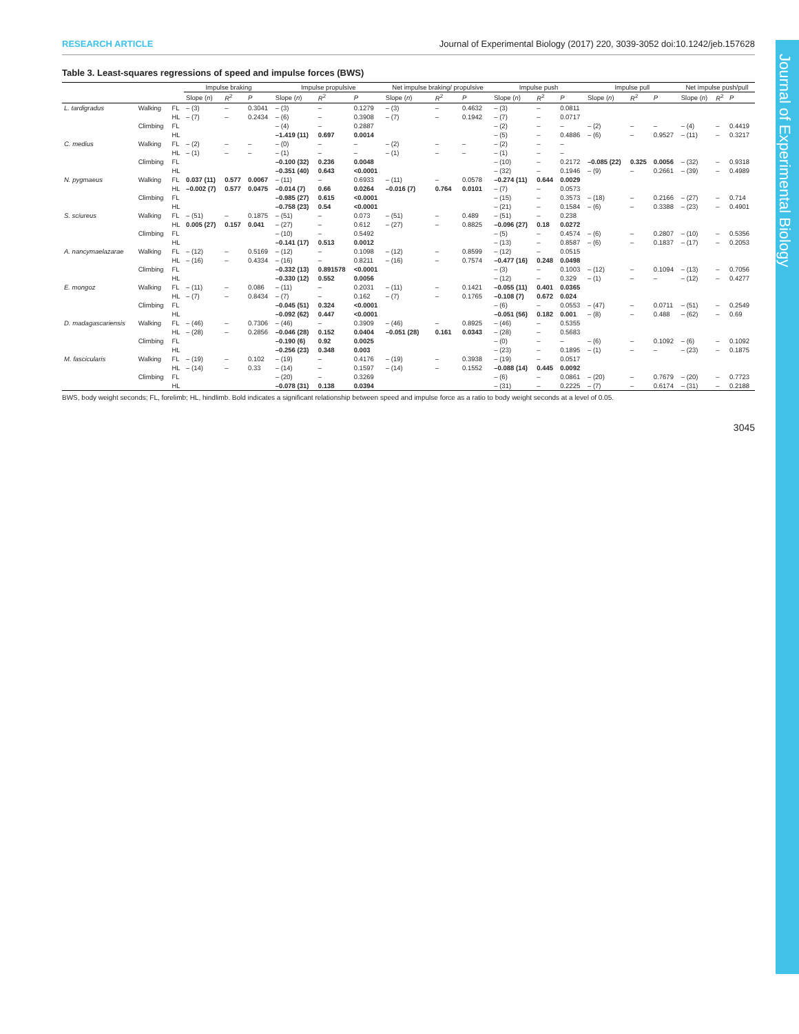RESEARCH ARTICLE Journal of Experimental Biology (2017) 220, 3039-3052 doi:10.1242/jeb.157628
Table 3. Least-squares regressions of speed and impulse forces (BWS)
| | | | Impulse braking | | | Impulse propulsive | | | Net impulse braking/ propulsive | | | Impulse push | | | Impulse pull | | | Net impulse push/pull | | |
| --- | --- | --- | --- | --- | --- | --- | --- | --- | --- | --- | --- | --- | --- | --- | --- | --- | --- | --- | --- | --- |
| | | | Slope ( n ) | R<sup>2</sup> | P | Slope ( n ) | R<sup>2</sup> | P | Slope ( n ) | R<sup>2</sup> | P | Slope ( n ) | R<sup>2</sup> | P | Slope ( n ) | R<sup>2</sup> | P | Slope ( n ) | R<sup>2</sup> | P |
| L. tardigradus | Walking | FL | – (3) | – | 0.3041 | – (3) | – | 0.1279 | – (3) | – | 0.4632 | – (3) | – | 0.0811 | | | | | | |
| | | HL | – (7) | – | 0.2434 | – (6) | – | 0.3908 | – (7) | – | 0.1942 | – (7) | – | 0.0717 | | | | | | |
| | Climbing | FL | | | | – (4) | – | 0.2887 | | | | – (2) | – | – | – (2) | – | – | – (4) | – | 0.4419 |
| | | HL | | | | –1.419 (11) | 0.697 | 0.0014 | | | | – (5) | – | 0.4886 | – (6) | – | 0.9527 | – (11) | – | 0.3217 |
| C. medius | Walking | FL | – (2) | – | – | – (0) | – | – | – (2) | – | – | – (2) | – | – | | | | | | |
| | | HL | – (1) | – | – | – (1) | – | – | – (1) | – | – | – (1) | – | – | | | | | | |
| | Climbing | FL | | | | –0.100 (32) | 0.236 | 0.0048 | | | | – (10) | – | 0.2172 | –0.085 (22) | 0.325 | 0.0056 | – (32) | – | 0.9318 |
| | | HL | | | | –0.351 (40) | 0.643 | <0.0001 | | | | – (32) | – | 0.1946 | – (9) | – | 0.2661 | – (39) | – | 0.4989 |
| N. pygmaeus | Walking | FL | 0.037 (11) | 0.577 | 0.0067 | – (11) | – | 0.6933 | – (11) | – | 0.0578 | –0.274 (11) | 0.644 | 0.0029 | | | | | | |
| | | HL | –0.002 (7) | 0.577 | 0.0475 | –0.014 (7) | 0.66 | 0.0264 | –0.016 (7) | 0.764 | 0.0101 | – (7) | – | 0.0573 | | | | | | |
| | Climbing | FL | | | | –0.985 (27) | 0.615 | <0.0001 | | | | – (15) | – | 0.3573 | – (18) | – | 0.2166 | – (27) | – | 0.714 |
| | | HL | | | | –0.758 (23) | 0.54 | <0.0001 | | | | – (21) | – | 0.1584 | – (6) | – | 0.3388 | – (23) | – | 0.4901 |
| S. sciureus | Walking | FL | – (51) | – | 0.1875 | – (51) | – | 0.073 | – (51) | – | 0.489 | – (51) | – | 0.238 | | | | | | |
| | | HL | 0.005 (27) | 0.157 | 0.041 | – (27) | – | 0.612 | – (27) | – | 0.8825 | –0.096 (27) | 0.18 | 0.0272 | | | | | | |
| | Climbing | FL | | | | – (10) | – | 0.5492 | | | | – (5) | – | 0.4574 | – (6) | – | 0.2807 | – (10) | – | 0.5356 |
| | | HL | | | | –0.141 (17) | 0.513 | 0.0012 | | | | – (13) | – | 0.8587 | – (6) | – | 0.1837 | – (17) | – | 0.2053 |
| A. nancymaelazarae | Walking | FL | – (12) | – | 0.5169 | – (12) | – | 0.1098 | – (12) | – | 0.8599 | – (12) | – | 0.0515 | | | | | | |
| | | HL | – (16) | – | 0.4334 | – (16) | – | 0.8211 | – (16) | – | 0.7574 | –0.477 (16) | 0.248 | 0.0498 | | | | | | |
| | Climbing | FL | | | | –0.332 (13) | 0.891578 | <0.0001 | | | | – (3) | – | 0.1003 | – (12) | – | 0.1094 | – (13) | – | 0.7056 |
| | | HL | | | | –0.330 (12) | 0.552 | 0.0056 | | | | – (12) | – | 0.329 | – (1) | – | – | – (12) | – | 0.4277 |
| E. mongoz | Walking | FL | – (11) | – | 0.086 | – (11) | – | 0.2031 | – (11) | – | 0.1421 | –0.055 (11) | 0.401 | 0.0365 | | | | | | |
| | | HL | – (7) | – | 0.8434 | – (7) | – | 0.162 | – (7) | – | 0.1765 | –0.108 (7) | 0.672 | 0.024 | | | | | | |
| | Climbing | FL | | | | –0.045 (51) | 0.324 | <0.0001 | | | | – (6) | – | 0.0553 | – (47) | – | 0.0711 | – (51) | – | 0.2549 |
| | | HL | | | | –0.092 (62) | 0.447 | <0.0001 | | | | –0.051 (56) | 0.182 | 0.001 | – (8) | – | 0.488 | – (62) | – | 0.69 |
| D. madagascariensis | Walking | FL | – (46) | – | 0.7306 | – (46) | – | 0.3909 | – (46) | – | 0.8925 | – (46) | – | 0.5355 | | | | | | |
| | | HL | – (28) | – | 0.2856 | –0.046 (28) | 0.152 | 0.0404 | –0.051 (28) | 0.161 | 0.0343 | – (28) | – | 0.5683 | | | | | | |
| | Climbing | FL | | | | –0.190 (6) | 0.92 | 0.0025 | | | | – (0) | – | – | – (6) | – | 0.1092 | – (6) | – | 0.1092 |
| | | HL | | | | –0.256 (23) | 0.348 | 0.003 | | | | – (23) | – | 0.1895 | – (1) | – | – | – (23) | – | 0.1875 |
| M. fascicularis | Walking | FL | – (19) | – | 0.102 | – (19) | – | 0.4176 | – (19) | – | 0.3938 | – (19) | – | 0.0517 | | | | | | |
| | | HL | – (14) | – | 0.33 | – (14) | – | 0.1597 | – (14) | – | 0.1552 | –0.088 (14) | 0.445 | 0.0092 | | | | | | |
| | Climbing | FL | | | | – (20) | – | 0.3269 | | | | – (6) | – | 0.0861 | – (20) | – | 0.7679 | – (20) | – | 0.7723 |
| | | HL | | | | –0.078 (31) | 0.138 | 0.0394 | | | | – (31) | – | 0.2225 | – (7) | – | 0.6174 | – (31) | – | 0.2188 |
BWS, body weight seconds; FL, forelimb; HL, hindlimb. Bold indicates a significant relationship between speed and impulse force as a ratio to body weight seconds at a level of 0.05.
3045
Journal of Experimental Biology